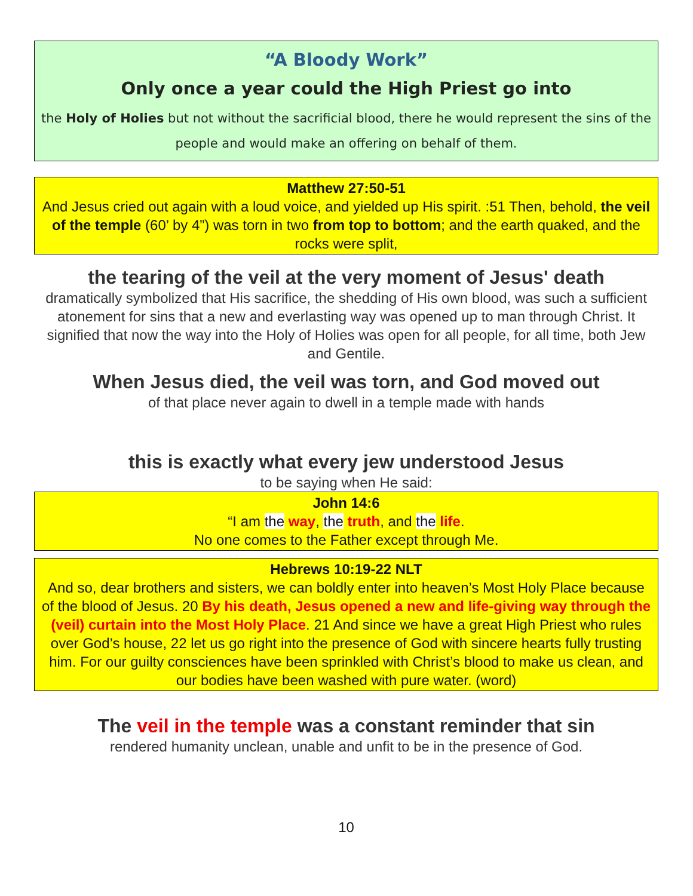“A Bloody Work”
Only once a year could the High Priest go into
the Holy of Holies but not without the sacrificial blood, there he would represent the sins of the people and would make an offering on behalf of them.
Matthew 27:50-51
And Jesus cried out again with a loud voice, and yielded up His spirit. :51 Then, behold, the veil of the temple (60’ by 4”) was torn in two from top to bottom; and the earth quaked, and the rocks were split,
the tearing of the veil at the very moment of Jesus' death
dramatically symbolized that His sacrifice, the shedding of His own blood, was such a sufficient atonement for sins that a new and everlasting way was opened up to man through Christ. It signified that now the way into the Holy of Holies was open for all people, for all time, both Jew and Gentile.
When Jesus died, the veil was torn, and God moved out
of that place never again to dwell in a temple made with hands
this is exactly what every jew understood Jesus
to be saying when He said:
John 14:6
“I am the way, the truth, and the life.
No one comes to the Father except through Me.
Hebrews 10:19-22 NLT
And so, dear brothers and sisters, we can boldly enter into heaven’s Most Holy Place because of the blood of Jesus. 20 By his death, Jesus opened a new and life-giving way through the (veil) curtain into the Most Holy Place. 21 And since we have a great High Priest who rules over God’s house, 22 let us go right into the presence of God with sincere hearts fully trusting him. For our guilty consciences have been sprinkled with Christ’s blood to make us clean, and our bodies have been washed with pure water. (word)
The veil in the temple was a constant reminder that sin
rendered humanity unclean, unable and unfit to be in the presence of God.
10